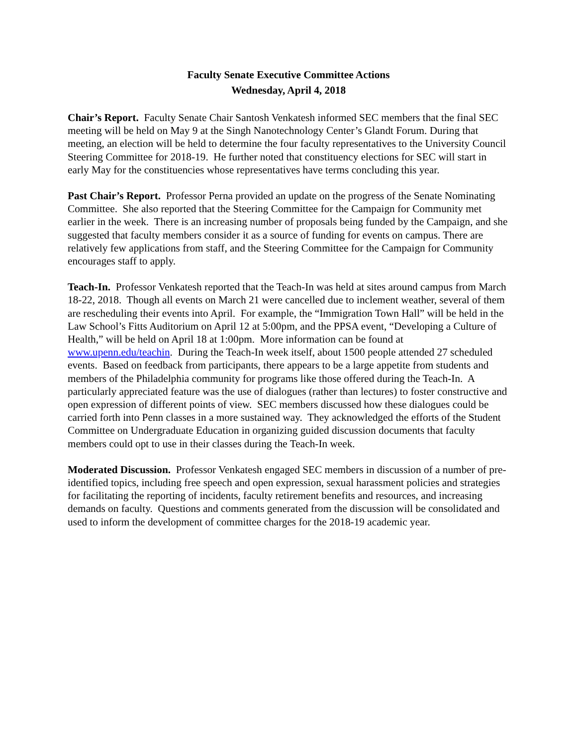Faculty Senate Executive Committee Actions
Wednesday, April 4, 2018
Chair’s Report. Faculty Senate Chair Santosh Venkatesh informed SEC members that the final SEC meeting will be held on May 9 at the Singh Nanotechnology Center’s Glandt Forum. During that meeting, an election will be held to determine the four faculty representatives to the University Council Steering Committee for 2018-19. He further noted that constituency elections for SEC will start in early May for the constituencies whose representatives have terms concluding this year.
Past Chair’s Report. Professor Perna provided an update on the progress of the Senate Nominating Committee. She also reported that the Steering Committee for the Campaign for Community met earlier in the week. There is an increasing number of proposals being funded by the Campaign, and she suggested that faculty members consider it as a source of funding for events on campus. There are relatively few applications from staff, and the Steering Committee for the Campaign for Community encourages staff to apply.
Teach-In. Professor Venkatesh reported that the Teach-In was held at sites around campus from March 18-22, 2018. Though all events on March 21 were cancelled due to inclement weather, several of them are rescheduling their events into April. For example, the “Immigration Town Hall” will be held in the Law School’s Fitts Auditorium on April 12 at 5:00pm, and the PPSA event, “Developing a Culture of Health,” will be held on April 18 at 1:00pm. More information can be found at www.upenn.edu/teachin. During the Teach-In week itself, about 1500 people attended 27 scheduled events. Based on feedback from participants, there appears to be a large appetite from students and members of the Philadelphia community for programs like those offered during the Teach-In. A particularly appreciated feature was the use of dialogues (rather than lectures) to foster constructive and open expression of different points of view. SEC members discussed how these dialogues could be carried forth into Penn classes in a more sustained way. They acknowledged the efforts of the Student Committee on Undergraduate Education in organizing guided discussion documents that faculty members could opt to use in their classes during the Teach-In week.
Moderated Discussion. Professor Venkatesh engaged SEC members in discussion of a number of pre-identified topics, including free speech and open expression, sexual harassment policies and strategies for facilitating the reporting of incidents, faculty retirement benefits and resources, and increasing demands on faculty. Questions and comments generated from the discussion will be consolidated and used to inform the development of committee charges for the 2018-19 academic year.